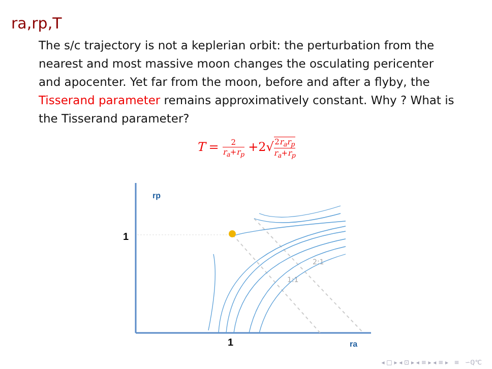ra,rp,T
The s/c trajectory is not a keplerian orbit: the perturbation from the nearest and most massive moon changes the osculating pericenter and apocenter. Yet far from the moon, before and after a flyby, the Tisserand parameter remains approximatively constant. Why ? What is the Tisserand parameter?
T = 2 r<sub>a</sub>+r<sub>p</sub> +2√2r<sub>a</sub>r<sub>p</sub> r<sub>a</sub>+r<sub>p</sub>
rp
ra
1
1
1:1
2:1
◂ □ ▸ ◂ ⊡ ▸ ◂ ≡ ▸ ◂ ≡ ▸ ≡ ∽ℚ℃